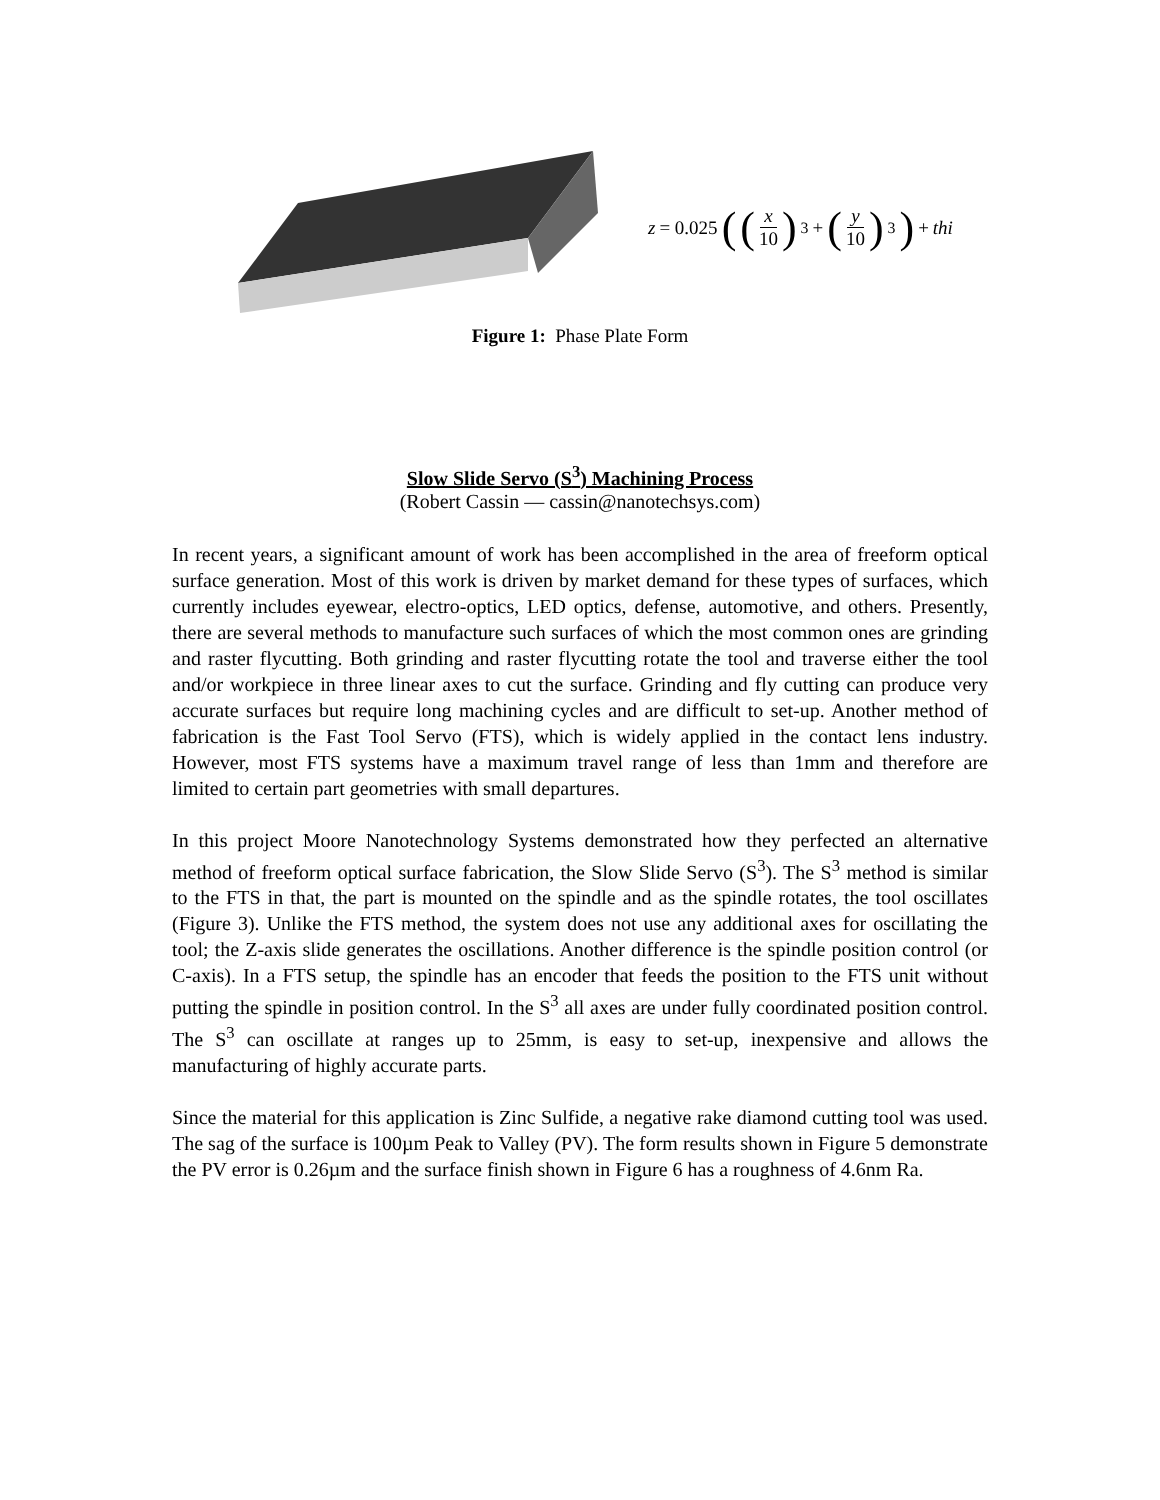z = 0.025 ((x 10)<sup>3</sup> + (y 10)<sup>3</sup>) + thi
Figure 1: Phase Plate Form
Slow Slide Servo (S<sup>3</sup>) Machining Process
(Robert Cassin — cassin@nanotechsys.com)
In recent years, a significant amount of work has been accomplished in the area of freeform optical surface generation. Most of this work is driven by market demand for these types of surfaces, which currently includes eyewear, electro-optics, LED optics, defense, automotive, and others. Presently, there are several methods to manufacture such surfaces of which the most common ones are grinding and raster flycutting. Both grinding and raster flycutting rotate the tool and traverse either the tool and/or workpiece in three linear axes to cut the surface. Grinding and fly cutting can produce very accurate surfaces but require long machining cycles and are difficult to set-up. Another method of fabrication is the Fast Tool Servo (FTS), which is widely applied in the contact lens industry. However, most FTS systems have a maximum travel range of less than 1mm and therefore are limited to certain part geometries with small departures.
In this project Moore Nanotechnology Systems demonstrated how they perfected an alternative method of freeform optical surface fabrication, the Slow Slide Servo (S<sup>3</sup>). The S<sup>3</sup> method is similar to the FTS in that, the part is mounted on the spindle and as the spindle rotates, the tool oscillates (Figure 3). Unlike the FTS method, the system does not use any additional axes for oscillating the tool; the Z-axis slide generates the oscillations. Another difference is the spindle position control (or C-axis). In a FTS setup, the spindle has an encoder that feeds the position to the FTS unit without putting the spindle in position control. In the S<sup>3</sup> all axes are under fully coordinated position control. The S<sup>3</sup> can oscillate at ranges up to 25mm, is easy to set-up, inexpensive and allows the manufacturing of highly accurate parts.
Since the material for this application is Zinc Sulfide, a negative rake diamond cutting tool was used. The sag of the surface is 100µm Peak to Valley (PV). The form results shown in Figure 5 demonstrate the PV error is 0.26µm and the surface finish shown in Figure 6 has a roughness of 4.6nm Ra.